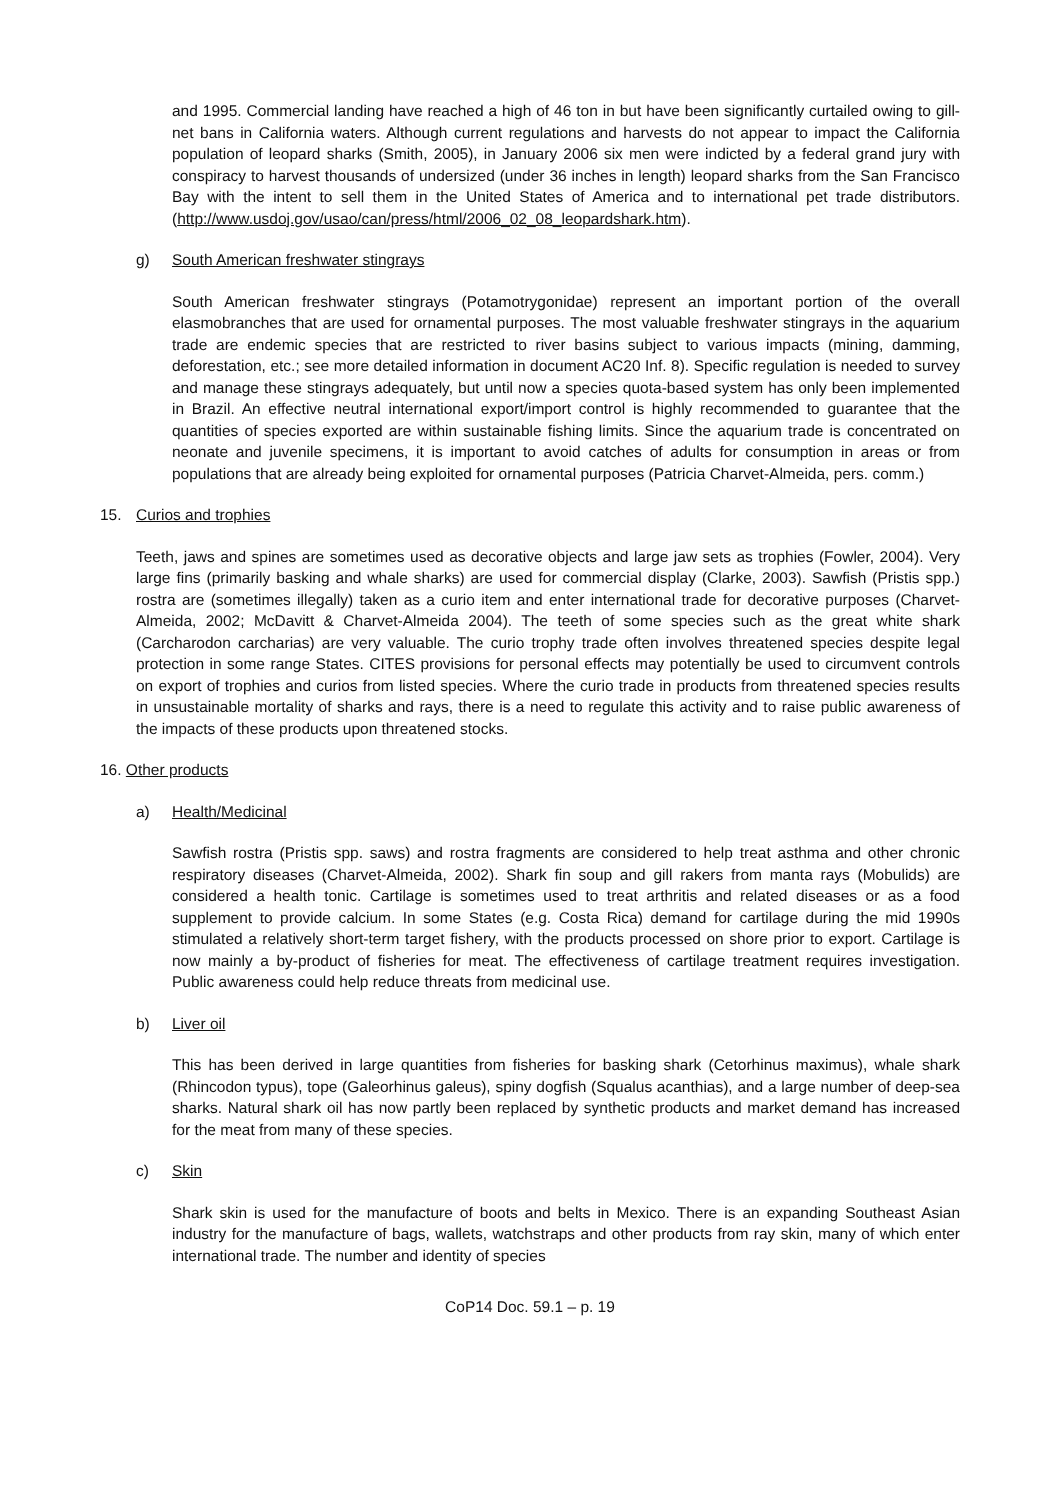and 1995. Commercial landing have reached a high of 46 ton in but have been significantly curtailed owing to gill-net bans in California waters. Although current regulations and harvests do not appear to impact the California population of leopard sharks (Smith, 2005), in January 2006 six men were indicted by a federal grand jury with conspiracy to harvest thousands of undersized (under 36 inches in length) leopard sharks from the San Francisco Bay with the intent to sell them in the United States of America and to international pet trade distributors. (http://www.usdoj.gov/usao/can/press/html/2006_02_08_leopardshark.htm).
g) South American freshwater stingrays
South American freshwater stingrays (Potamotrygonidae) represent an important portion of the overall elasmobranches that are used for ornamental purposes. The most valuable freshwater stingrays in the aquarium trade are endemic species that are restricted to river basins subject to various impacts (mining, damming, deforestation, etc.; see more detailed information in document AC20 Inf. 8). Specific regulation is needed to survey and manage these stingrays adequately, but until now a species quota-based system has only been implemented in Brazil. An effective neutral international export/import control is highly recommended to guarantee that the quantities of species exported are within sustainable fishing limits. Since the aquarium trade is concentrated on neonate and juvenile specimens, it is important to avoid catches of adults for consumption in areas or from populations that are already being exploited for ornamental purposes (Patricia Charvet-Almeida, pers. comm.)
15. Curios and trophies
Teeth, jaws and spines are sometimes used as decorative objects and large jaw sets as trophies (Fowler, 2004). Very large fins (primarily basking and whale sharks) are used for commercial display (Clarke, 2003). Sawfish (Pristis spp.) rostra are (sometimes illegally) taken as a curio item and enter international trade for decorative purposes (Charvet-Almeida, 2002; McDavitt & Charvet-Almeida 2004). The teeth of some species such as the great white shark (Carcharodon carcharias) are very valuable. The curio trophy trade often involves threatened species despite legal protection in some range States. CITES provisions for personal effects may potentially be used to circumvent controls on export of trophies and curios from listed species. Where the curio trade in products from threatened species results in unsustainable mortality of sharks and rays, there is a need to regulate this activity and to raise public awareness of the impacts of these products upon threatened stocks.
16. Other products
a) Health/Medicinal
Sawfish rostra (Pristis spp. saws) and rostra fragments are considered to help treat asthma and other chronic respiratory diseases (Charvet-Almeida, 2002). Shark fin soup and gill rakers from manta rays (Mobulids) are considered a health tonic. Cartilage is sometimes used to treat arthritis and related diseases or as a food supplement to provide calcium. In some States (e.g. Costa Rica) demand for cartilage during the mid 1990s stimulated a relatively short-term target fishery, with the products processed on shore prior to export. Cartilage is now mainly a by-product of fisheries for meat. The effectiveness of cartilage treatment requires investigation. Public awareness could help reduce threats from medicinal use.
b) Liver oil
This has been derived in large quantities from fisheries for basking shark (Cetorhinus maximus), whale shark (Rhincodon typus), tope (Galeorhinus galeus), spiny dogfish (Squalus acanthias), and a large number of deep-sea sharks. Natural shark oil has now partly been replaced by synthetic products and market demand has increased for the meat from many of these species.
c) Skin
Shark skin is used for the manufacture of boots and belts in Mexico. There is an expanding Southeast Asian industry for the manufacture of bags, wallets, watchstraps and other products from ray skin, many of which enter international trade. The number and identity of species
CoP14 Doc. 59.1 – p. 19